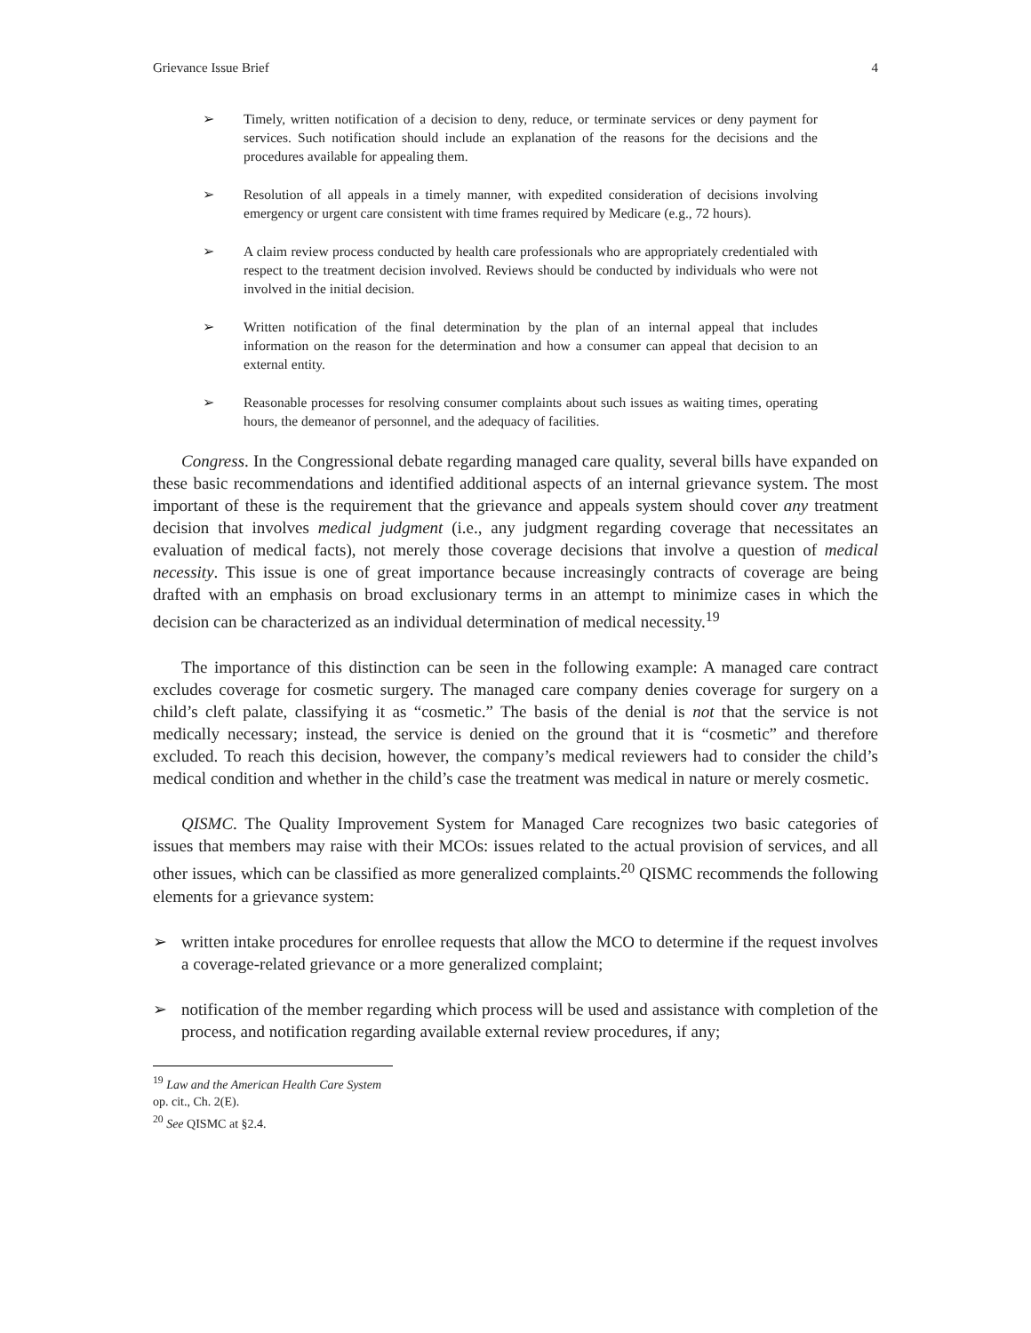Grievance Issue Brief 4
➢ Timely, written notification of a decision to deny, reduce, or terminate services or deny payment for services. Such notification should include an explanation of the reasons for the decisions and the procedures available for appealing them.
➢ Resolution of all appeals in a timely manner, with expedited consideration of decisions involving emergency or urgent care consistent with time frames required by Medicare (e.g., 72 hours).
➢ A claim review process conducted by health care professionals who are appropriately credentialed with respect to the treatment decision involved. Reviews should be conducted by individuals who were not involved in the initial decision.
➢ Written notification of the final determination by the plan of an internal appeal that includes information on the reason for the determination and how a consumer can appeal that decision to an external entity.
➢ Reasonable processes for resolving consumer complaints about such issues as waiting times, operating hours, the demeanor of personnel, and the adequacy of facilities.
Congress. In the Congressional debate regarding managed care quality, several bills have expanded on these basic recommendations and identified additional aspects of an internal grievance system. The most important of these is the requirement that the grievance and appeals system should cover any treatment decision that involves medical judgment (i.e., any judgment regarding coverage that necessitates an evaluation of medical facts), not merely those coverage decisions that involve a question of medical necessity. This issue is one of great importance because increasingly contracts of coverage are being drafted with an emphasis on broad exclusionary terms in an attempt to minimize cases in which the decision can be characterized as an individual determination of medical necessity.<sup>19</sup>
The importance of this distinction can be seen in the following example: A managed care contract excludes coverage for cosmetic surgery. The managed care company denies coverage for surgery on a child’s cleft palate, classifying it as “cosmetic.” The basis of the denial is not that the service is not medically necessary; instead, the service is denied on the ground that it is “cosmetic” and therefore excluded. To reach this decision, however, the company’s medical reviewers had to consider the child’s medical condition and whether in the child’s case the treatment was medical in nature or merely cosmetic.
QISMC. The Quality Improvement System for Managed Care recognizes two basic categories of issues that members may raise with their MCOs: issues related to the actual provision of services, and all other issues, which can be classified as more generalized complaints.<sup>20</sup> QISMC recommends the following elements for a grievance system:
➢ written intake procedures for enrollee requests that allow the MCO to determine if the request involves a coverage-related grievance or a more generalized complaint;
➢ notification of the member regarding which process will be used and assistance with completion of the process, and notification regarding available external review procedures, if any;
<sup>19</sup> Law and the American Health Care System op. cit., Ch. 2(E).
<sup>20</sup> See QISMC at §2.4.